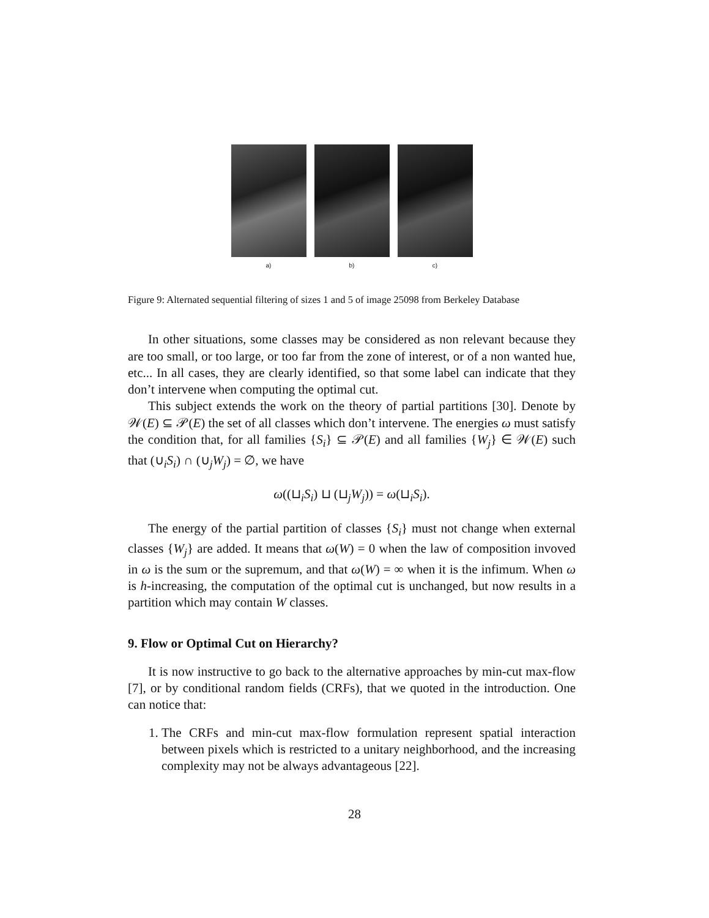a) b) c)
Figure 9: Alternated sequential filtering of sizes 1 and 5 of image 25098 from Berkeley Database
In other situations, some classes may be considered as non relevant because they are too small, or too large, or too far from the zone of interest, or of a non wanted hue, etc... In all cases, they are clearly identified, so that some label can indicate that they don’t intervene when computing the optimal cut.
This subject extends the work on the theory of partial partitions [30]. Denote by 𝒲(E) ⊆ 𝒫(E) the set of all classes which don’t intervene. The energies ω must satisfy the condition that, for all families {S<sub>i</sub>} ⊆ 𝒫(E) and all families {W<sub>j</sub>} ∈ 𝒲(E) such that (∪<sub>i</sub>S<sub>i</sub>) ∩ (∪<sub>j</sub>W<sub>j</sub>) = ∅, we have
ω((⊔<sub>i</sub>S<sub>i</sub>) ⊔ (⊔<sub>j</sub>W<sub>j</sub>)) = ω(⊔<sub>i</sub>S<sub>i</sub>).
The energy of the partial partition of classes {S<sub>i</sub>} must not change when external classes {W<sub>j</sub>} are added. It means that ω(W) = 0 when the law of composition invoved in ω is the sum or the supremum, and that ω(W) = ∞ when it is the infimum. When ω is h-increasing, the computation of the optimal cut is unchanged, but now results in a partition which may contain W classes.
9. Flow or Optimal Cut on Hierarchy?
It is now instructive to go back to the alternative approaches by min-cut max-flow [7], or by conditional random fields (CRFs), that we quoted in the introduction. One can notice that:
1. The CRFs and min-cut max-flow formulation represent spatial interaction between pixels which is restricted to a unitary neighborhood, and the increasing complexity may not be always advantageous [22].
28